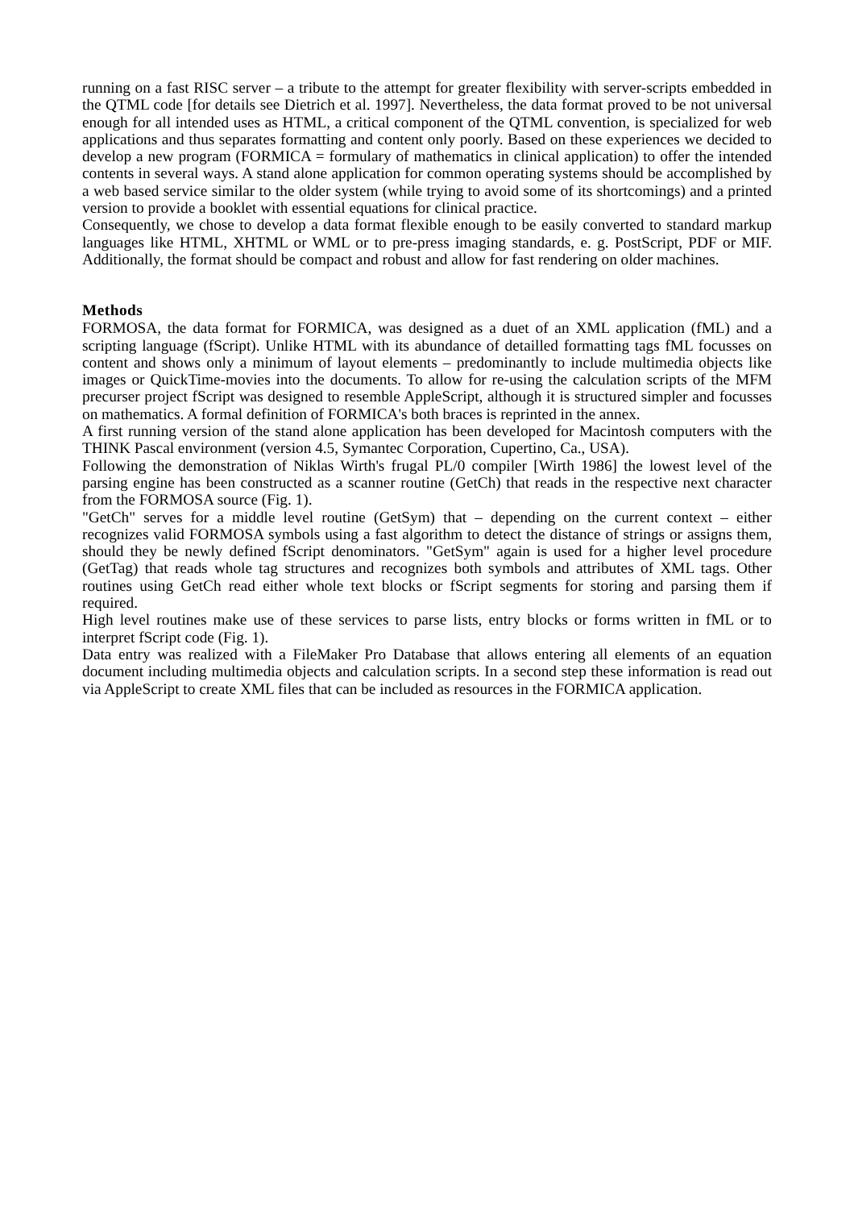running on a fast RISC server – a tribute to the attempt for greater flexibility with server-scripts embedded in the QTML code [for details see Dietrich et al. 1997]. Nevertheless, the data format proved to be not universal enough for all intended uses as HTML, a critical component of the QTML convention, is specialized for web applications and thus separates formatting and content only poorly. Based on these experiences we decided to develop a new program (FORMICA = formulary of mathematics in clinical application) to offer the intended contents in several ways. A stand alone application for common operating systems should be accomplished by a web based service similar to the older system (while trying to avoid some of its shortcomings) and a printed version to provide a booklet with essential equations for clinical practice.
Consequently, we chose to develop a data format flexible enough to be easily converted to standard markup languages like HTML, XHTML or WML or to pre-press imaging standards, e. g. PostScript, PDF or MIF. Additionally, the format should be compact and robust and allow for fast rendering on older machines.
Methods
FORMOSA, the data format for FORMICA, was designed as a duet of an XML application (fML) and a scripting language (fScript). Unlike HTML with its abundance of detailled formatting tags fML focusses on content and shows only a minimum of layout elements – predominantly to include multimedia objects like images or QuickTime-movies into the documents. To allow for re-using the calculation scripts of the MFM precurser project fScript was designed to resemble AppleScript, although it is structured simpler and focusses on mathematics. A formal definition of FORMICA's both braces is reprinted in the annex.
A first running version of the stand alone application has been developed for Macintosh computers with the THINK Pascal environment (version 4.5, Symantec Corporation, Cupertino, Ca., USA).
Following the demonstration of Niklas Wirth's frugal PL/0 compiler [Wirth 1986] the lowest level of the parsing engine has been constructed as a scanner routine (GetCh) that reads in the respective next character from the FORMOSA source (Fig. 1).
"GetCh" serves for a middle level routine (GetSym) that – depending on the current context – either recognizes valid FORMOSA symbols using a fast algorithm to detect the distance of strings or assigns them, should they be newly defined fScript denominators. "GetSym" again is used for a higher level procedure (GetTag) that reads whole tag structures and recognizes both symbols and attributes of XML tags. Other routines using GetCh read either whole text blocks or fScript segments for storing and parsing them if required.
High level routines make use of these services to parse lists, entry blocks or forms written in fML or to interpret fScript code (Fig. 1).
Data entry was realized with a FileMaker Pro Database that allows entering all elements of an equation document including multimedia objects and calculation scripts. In a second step these information is read out via AppleScript to create XML files that can be included as resources in the FORMICA application.